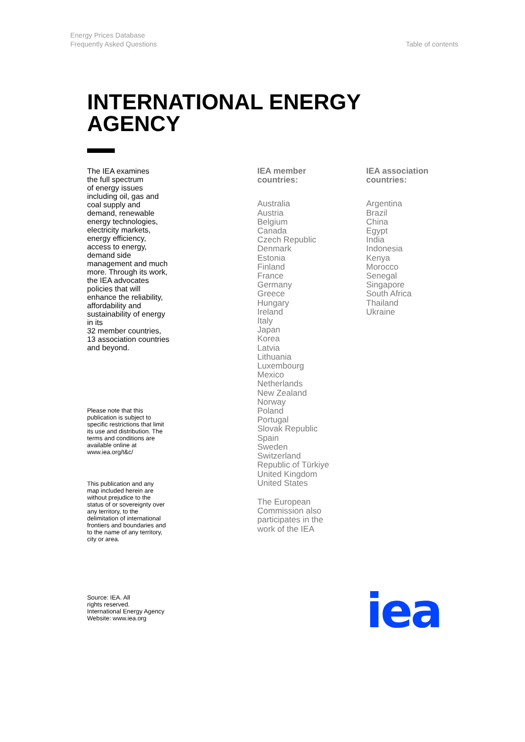Energy Prices Database
Frequently Asked Questions
Table of contents
INTERNATIONAL ENERGY
AGENCY
The IEA examines
the full spectrum
of energy issues
including oil, gas and
coal supply and
demand, renewable
energy technologies,
electricity markets,
energy efficiency,
access to energy,
demand side
management and much
more. Through its work,
the IEA advocates
policies that will
enhance the reliability,
affordability and
sustainability of energy
in its
32 member countries,
13 association countries
and beyond.
Please note that this
publication is subject to
specific restrictions that limit
its use and distribution. The
terms and conditions are
available online at
www.iea.org/t&c/
This publication and any
map included herein are
without prejudice to the
status of or sovereignty over
any territory, to the
delimitation of international
frontiers and boundaries and
to the name of any territory,
city or area.
Source: IEA. All
rights reserved.
International Energy Agency
Website: www.iea.org
IEA member
countries:
Australia
Austria
Belgium
Canada
Czech Republic
Denmark
Estonia
Finland
France
Germany
Greece
Hungary
Ireland
Italy
Japan
Korea
Latvia
Lithuania
Luxembourg
Mexico
Netherlands
New Zealand
Norway
Poland
Portugal
Slovak Republic
Spain
Sweden
Switzerland
Republic of Türkiye
United Kingdom
United States
The European
Commission also
participates in the
work of the IEA
IEA association
countries:
Argentina
Brazil
China
Egypt
India
Indonesia
Kenya
Morocco
Senegal
Singapore
South Africa
Thailand
Ukraine
iea